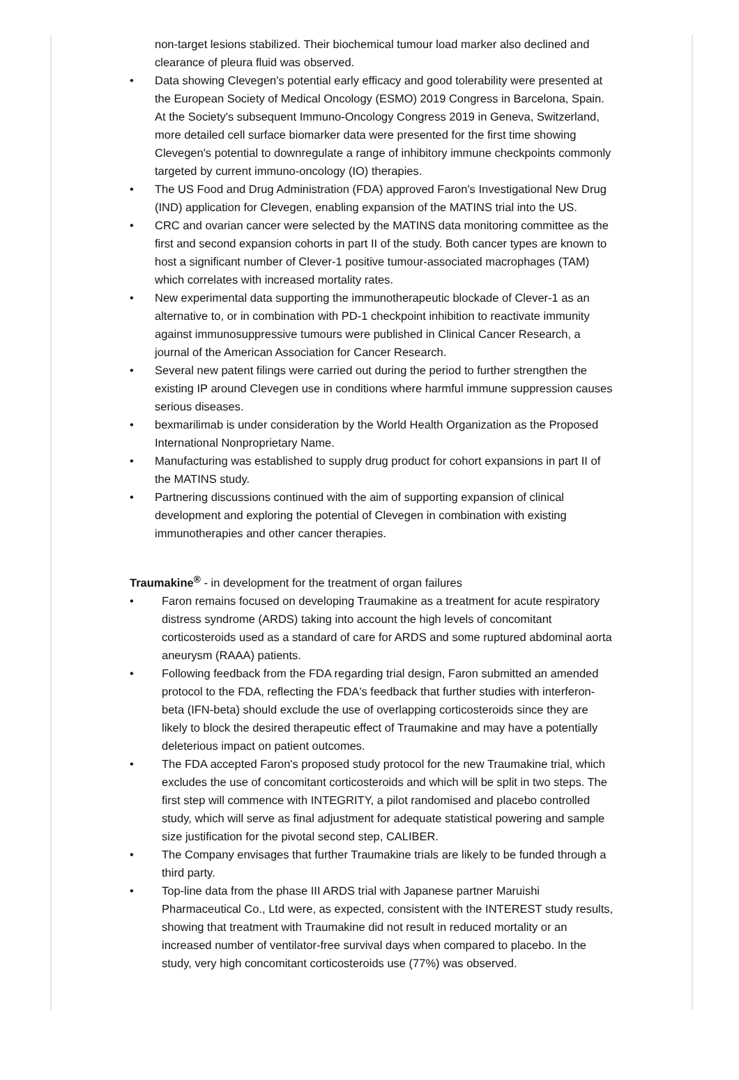non-target lesions stabilized. Their biochemical tumour load marker also declined and clearance of pleura fluid was observed.
• Data showing Clevegen's potential early efficacy and good tolerability were presented at the European Society of Medical Oncology (ESMO) 2019 Congress in Barcelona, Spain. At the Society's subsequent Immuno-Oncology Congress 2019 in Geneva, Switzerland, more detailed cell surface biomarker data were presented for the first time showing Clevegen's potential to downregulate a range of inhibitory immune checkpoints commonly targeted by current immuno-oncology (IO) therapies.
• The US Food and Drug Administration (FDA) approved Faron's Investigational New Drug (IND) application for Clevegen, enabling expansion of the MATINS trial into the US.
• CRC and ovarian cancer were selected by the MATINS data monitoring committee as the first and second expansion cohorts in part II of the study. Both cancer types are known to host a significant number of Clever-1 positive tumour-associated macrophages (TAM) which correlates with increased mortality rates.
• New experimental data supporting the immunotherapeutic blockade of Clever-1 as an alternative to, or in combination with PD-1 checkpoint inhibition to reactivate immunity against immunosuppressive tumours were published in Clinical Cancer Research, a journal of the American Association for Cancer Research.
• Several new patent filings were carried out during the period to further strengthen the existing IP around Clevegen use in conditions where harmful immune suppression causes serious diseases.
• bexmarilimab is under consideration by the World Health Organization as the Proposed International Nonproprietary Name.
• Manufacturing was established to supply drug product for cohort expansions in part II of the MATINS study.
• Partnering discussions continued with the aim of supporting expansion of clinical development and exploring the potential of Clevegen in combination with existing immunotherapies and other cancer therapies.
Traumakine<sup>®</sup> - in development for the treatment of organ failures
• Faron remains focused on developing Traumakine as a treatment for acute respiratory distress syndrome (ARDS) taking into account the high levels of concomitant corticosteroids used as a standard of care for ARDS and some ruptured abdominal aorta aneurysm (RAAA) patients.
• Following feedback from the FDA regarding trial design, Faron submitted an amended protocol to the FDA, reflecting the FDA's feedback that further studies with interferon-beta (IFN-beta) should exclude the use of overlapping corticosteroids since they are likely to block the desired therapeutic effect of Traumakine and may have a potentially deleterious impact on patient outcomes.
• The FDA accepted Faron's proposed study protocol for the new Traumakine trial, which excludes the use of concomitant corticosteroids and which will be split in two steps. The first step will commence with INTEGRITY, a pilot randomised and placebo controlled study, which will serve as final adjustment for adequate statistical powering and sample size justification for the pivotal second step, CALIBER.
• The Company envisages that further Traumakine trials are likely to be funded through a third party.
• Top-line data from the phase III ARDS trial with Japanese partner Maruishi Pharmaceutical Co., Ltd were, as expected, consistent with the INTEREST study results, showing that treatment with Traumakine did not result in reduced mortality or an increased number of ventilator-free survival days when compared to placebo. In the study, very high concomitant corticosteroids use (77%) was observed.